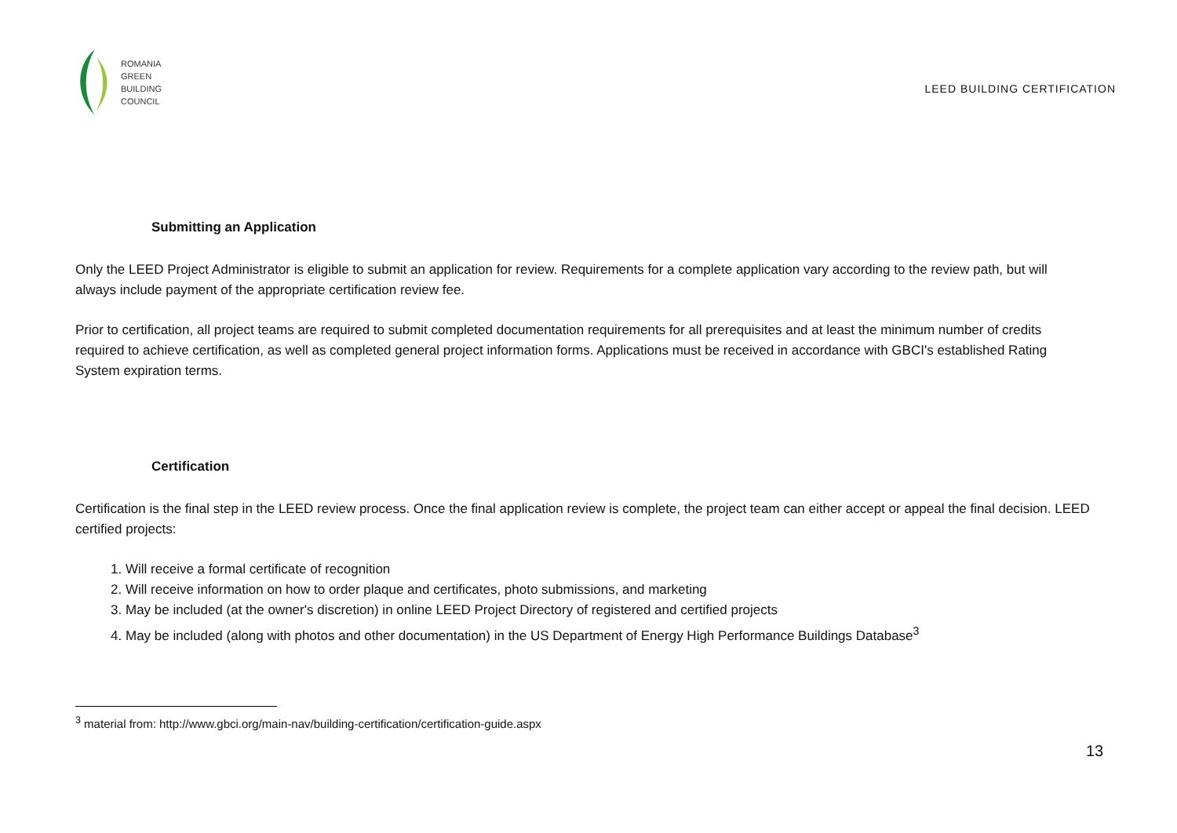ROMANIA
GREEN
BUILDING
COUNCIL
LEED BUILDING CERTIFICATION
Submitting an Application
Only the LEED Project Administrator is eligible to submit an application for review. Requirements for a complete application vary according to the review path, but will always include payment of the appropriate certification review fee.
Prior to certification, all project teams are required to submit completed documentation requirements for all prerequisites and at least the minimum number of credits required to achieve certification, as well as completed general project information forms. Applications must be received in accordance with GBCI's established Rating System expiration terms.
Certification
Certification is the final step in the LEED review process. Once the final application review is complete, the project team can either accept or appeal the final decision. LEED certified projects:
1. Will receive a formal certificate of recognition
2. Will receive information on how to order plaque and certificates, photo submissions, and marketing
3. May be included (at the owner's discretion) in online LEED Project Directory of registered and certified projects
4. May be included (along with photos and other documentation) in the US Department of Energy High Performance Buildings Database<sup>3</sup>
<sup>3</sup> material from: http://www.gbci.org/main-nav/building-certification/certification-guide.aspx
13